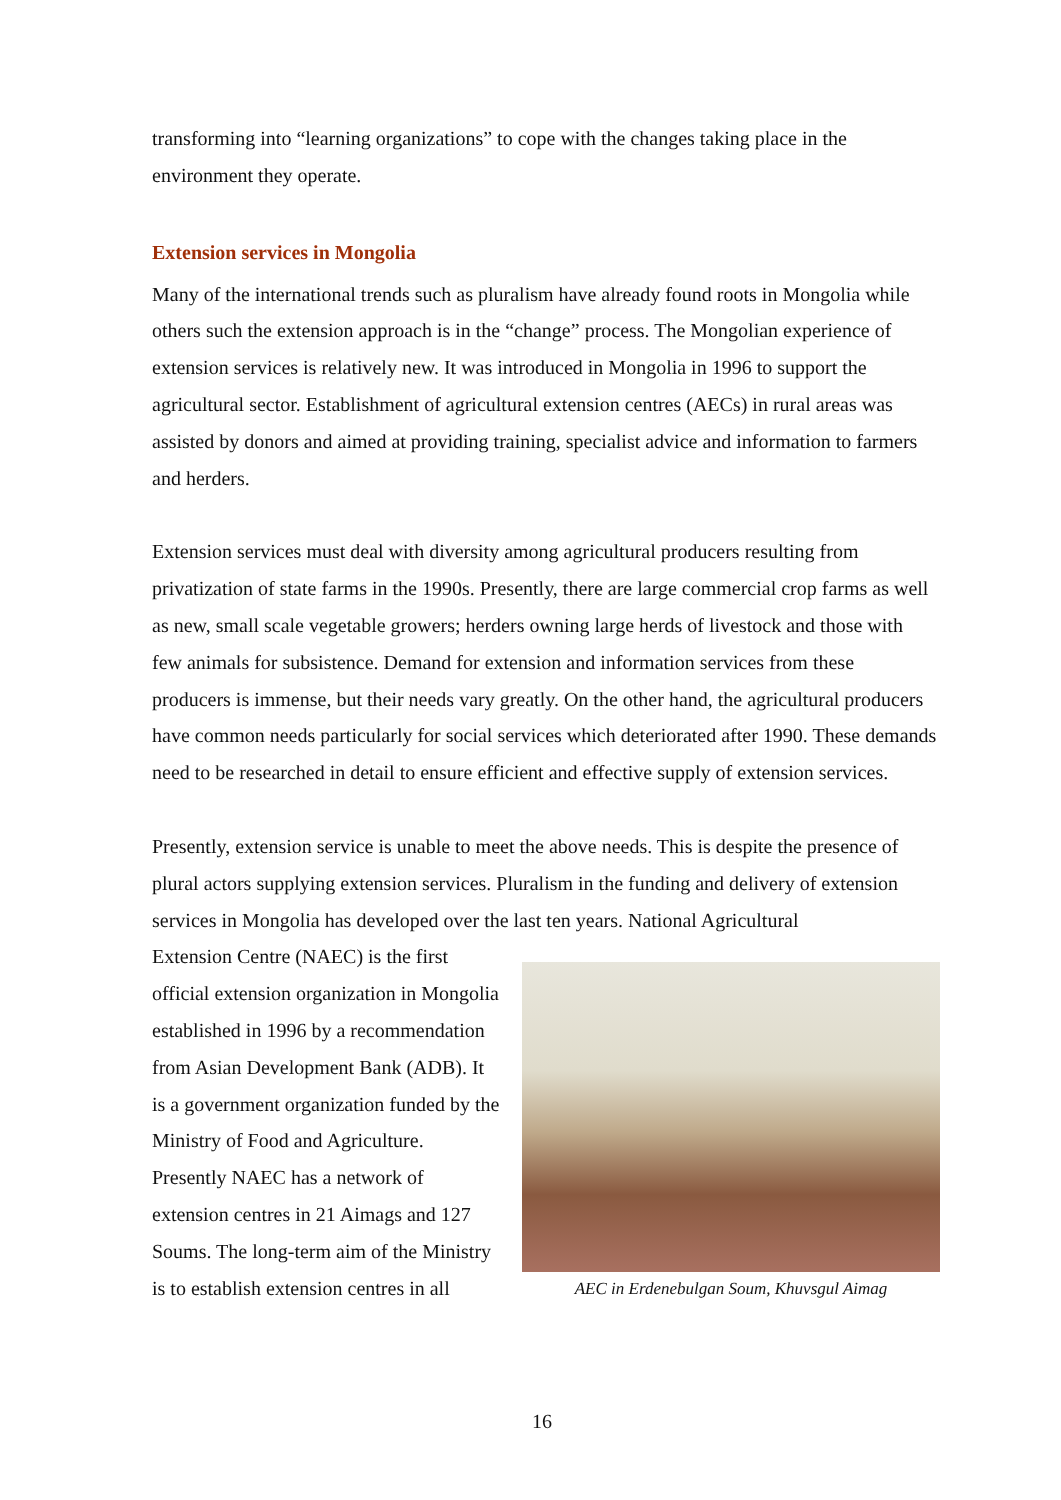transforming into “learning organizations” to cope with the changes taking place in the environment they operate.
Extension services in Mongolia
Many of the international trends such as pluralism have already found roots in Mongolia while others such the extension approach is in the “change” process. The Mongolian experience of extension services is relatively new. It was introduced in Mongolia in 1996 to support the agricultural sector. Establishment of agricultural extension centres (AECs) in rural areas was assisted by donors and aimed at providing training, specialist advice and information to farmers and herders.
Extension services must deal with diversity among agricultural producers resulting from privatization of state farms in the 1990s. Presently, there are large commercial crop farms as well as new, small scale vegetable growers; herders owning large herds of livestock and those with few animals for subsistence. Demand for extension and information services from these producers is immense, but their needs vary greatly. On the other hand, the agricultural producers have common needs particularly for social services which deteriorated after 1990. These demands need to be researched in detail to ensure efficient and effective supply of extension services.
Presently, extension service is unable to meet the above needs. This is despite the presence of plural actors supplying extension services. Pluralism in the funding and delivery of extension services in Mongolia has developed over the last ten years. National Agricultural
AEC in Erdenebulgan Soum, Khuvsgul Aimag
Extension Centre (NAEC) is the first official extension organization in Mongolia established in 1996 by a recommendation from Asian Development Bank (ADB). It is a government organization funded by the Ministry of Food and Agriculture. Presently NAEC has a network of extension centres in 21 Aimags and 127 Soums. The long-term aim of the Ministry is to establish extension centres in all
16